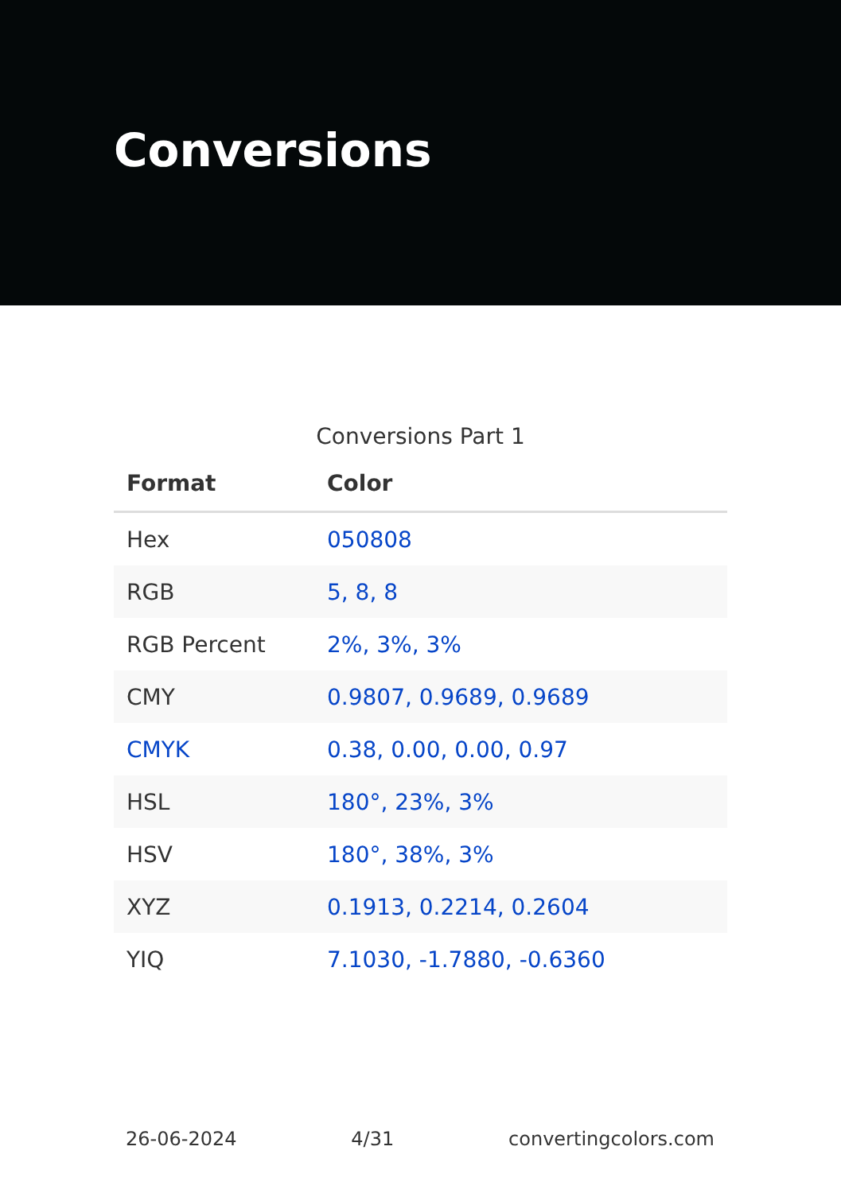Conversions
Conversions Part 1
| Format | Color |
| --- | --- |
| Hex | 050808 |
| RGB | 5, 8, 8 |
| RGB Percent | 2%, 3%, 3% |
| CMY | 0.9807, 0.9689, 0.9689 |
| CMYK | 0.38, 0.00, 0.00, 0.97 |
| HSL | 180°, 23%, 3% |
| HSV | 180°, 38%, 3% |
| XYZ | 0.1913, 0.2214, 0.2604 |
| YIQ | 7.1030, -1.7880, -0.6360 |
26-06-2024 4/31 convertingcolors.com